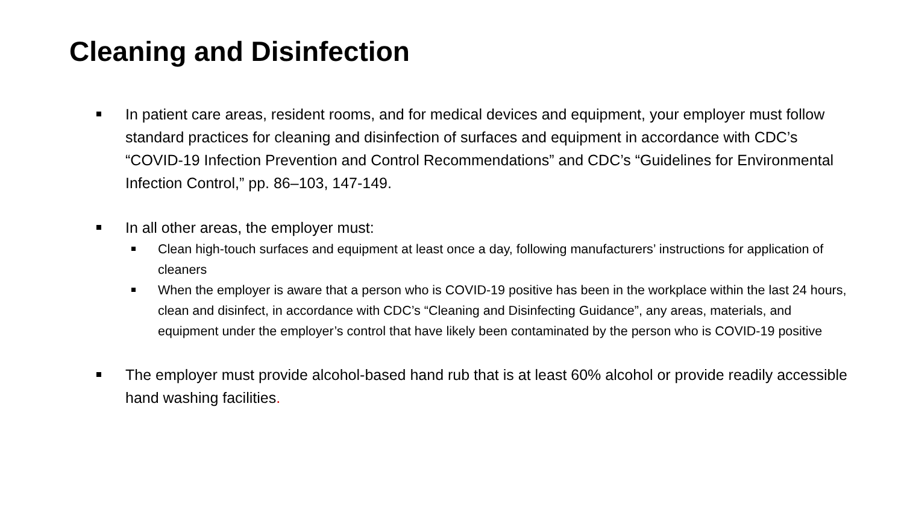Cleaning and Disinfection
In patient care areas, resident rooms, and for medical devices and equipment, your employer must follow standard practices for cleaning and disinfection of surfaces and equipment in accordance with CDC’s “COVID-19 Infection Prevention and Control Recommendations” and CDC’s “Guidelines for Environmental Infection Control,” pp. 86–103, 147-149.
In all other areas, the employer must:
Clean high-touch surfaces and equipment at least once a day, following manufacturers’ instructions for application of cleaners
When the employer is aware that a person who is COVID-19 positive has been in the workplace within the last 24 hours, clean and disinfect, in accordance with CDC’s “Cleaning and Disinfecting Guidance”, any areas, materials, and equipment under the employer’s control that have likely been contaminated by the person who is COVID-19 positive
The employer must provide alcohol-based hand rub that is at least 60% alcohol or provide readily accessible hand washing facilities.